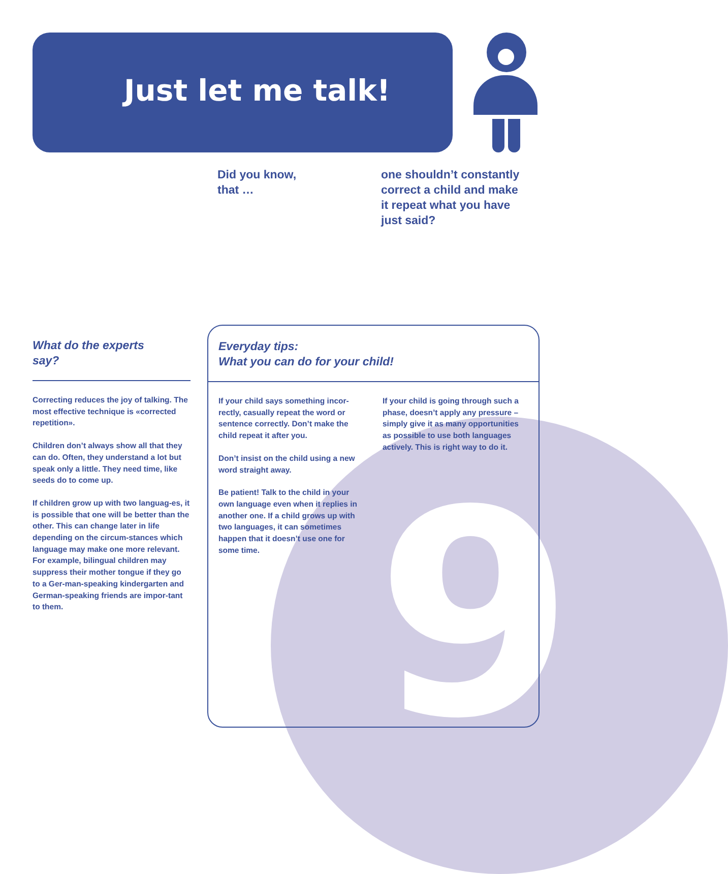9
Just let me talk!
Did you know,
that …
one shouldn’t constantly
correct a child and make
it repeat what you have
just said?
What do the experts
say?
Correcting reduces the joy of talking. The most effective technique is «corrected repetition».
Children don’t always show all that they can do. Often, they understand a lot but speak only a little. They need time, like seeds do to come up.
If children grow up with two languag-es, it is possible that one will be better than the other. This can change later in life depending on the circum-stances which language may make one more relevant. For example, bilingual children may suppress their mother tongue if they go to a Ger-man-speaking kindergarten and German-speaking friends are impor-tant to them.
Everyday tips:
What you can do for your child!
If your child says something incor-rectly, casually repeat the word or sentence correctly. Don’t make the child repeat it after you.
Don’t insist on the child using a new word straight away.
Be patient! Talk to the child in your own language even when it replies in another one. If a child grows up with two languages, it can sometimes happen that it doesn’t use one for some time.
If your child is going through such a phase, doesn’t apply any pressure – simply give it as many opportunities as possible to use both languages actively. This is right way to do it.